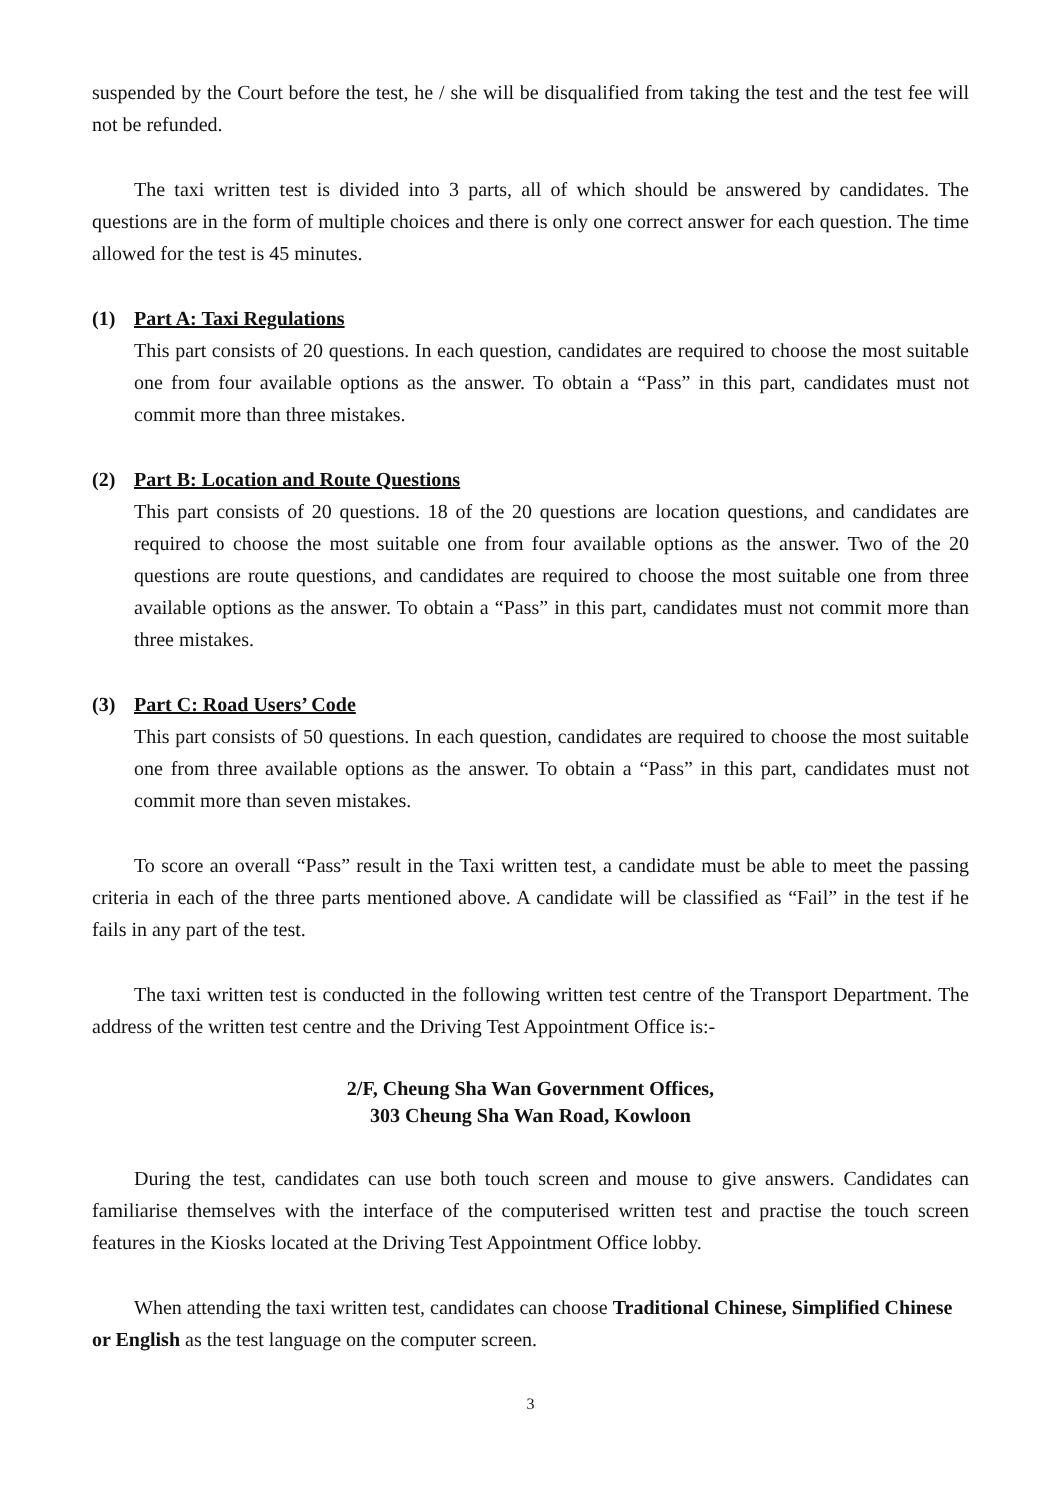suspended by the Court before the test, he / she will be disqualified from taking the test and the test fee will not be refunded.
The taxi written test is divided into 3 parts, all of which should be answered by candidates. The questions are in the form of multiple choices and there is only one correct answer for each question. The time allowed for the test is 45 minutes.
(1) Part A: Taxi Regulations
This part consists of 20 questions. In each question, candidates are required to choose the most suitable one from four available options as the answer. To obtain a “Pass” in this part, candidates must not commit more than three mistakes.
(2) Part B: Location and Route Questions
This part consists of 20 questions. 18 of the 20 questions are location questions, and candidates are required to choose the most suitable one from four available options as the answer. Two of the 20 questions are route questions, and candidates are required to choose the most suitable one from three available options as the answer. To obtain a “Pass” in this part, candidates must not commit more than three mistakes.
(3) Part C: Road Users’ Code
This part consists of 50 questions. In each question, candidates are required to choose the most suitable one from three available options as the answer. To obtain a “Pass” in this part, candidates must not commit more than seven mistakes.
To score an overall “Pass” result in the Taxi written test, a candidate must be able to meet the passing criteria in each of the three parts mentioned above. A candidate will be classified as “Fail” in the test if he fails in any part of the test.
The taxi written test is conducted in the following written test centre of the Transport Department. The address of the written test centre and the Driving Test Appointment Office is:-
2/F, Cheung Sha Wan Government Offices,
303 Cheung Sha Wan Road, Kowloon
During the test, candidates can use both touch screen and mouse to give answers. Candidates can familiarise themselves with the interface of the computerised written test and practise the touch screen features in the Kiosks located at the Driving Test Appointment Office lobby.
When attending the taxi written test, candidates can choose Traditional Chinese, Simplified Chinese or English as the test language on the computer screen.
3